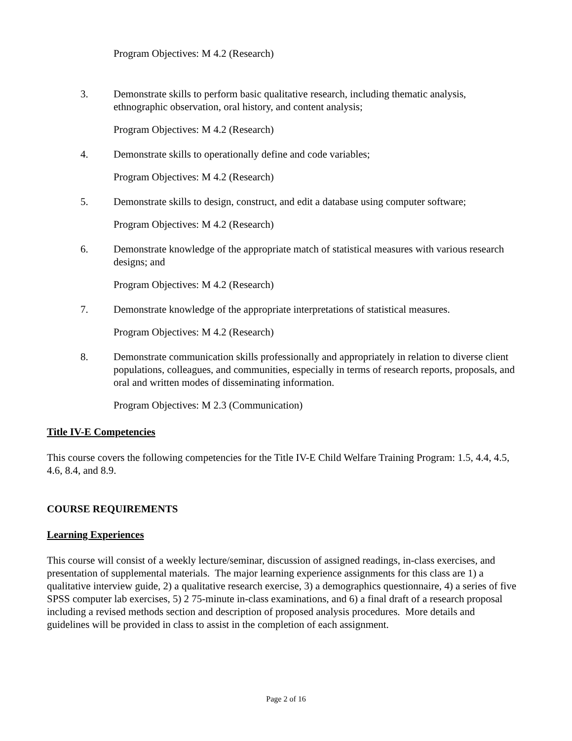Program Objectives: M 4.2 (Research)
3. Demonstrate skills to perform basic qualitative research, including thematic analysis, ethnographic observation, oral history, and content analysis;
Program Objectives: M 4.2 (Research)
4. Demonstrate skills to operationally define and code variables;
Program Objectives: M 4.2 (Research)
5. Demonstrate skills to design, construct, and edit a database using computer software;
Program Objectives: M 4.2 (Research)
6. Demonstrate knowledge of the appropriate match of statistical measures with various research designs; and
Program Objectives: M 4.2 (Research)
7. Demonstrate knowledge of the appropriate interpretations of statistical measures.
Program Objectives: M 4.2 (Research)
8. Demonstrate communication skills professionally and appropriately in relation to diverse client populations, colleagues, and communities, especially in terms of research reports, proposals, and oral and written modes of disseminating information.
Program Objectives: M 2.3 (Communication)
Title IV-E Competencies
This course covers the following competencies for the Title IV-E Child Welfare Training Program: 1.5, 4.4, 4.5, 4.6, 8.4, and 8.9.
COURSE REQUIREMENTS
Learning Experiences
This course will consist of a weekly lecture/seminar, discussion of assigned readings, in-class exercises, and presentation of supplemental materials. The major learning experience assignments for this class are 1) a qualitative interview guide, 2) a qualitative research exercise, 3) a demographics questionnaire, 4) a series of five SPSS computer lab exercises, 5) 2 75-minute in-class examinations, and 6) a final draft of a research proposal including a revised methods section and description of proposed analysis procedures. More details and guidelines will be provided in class to assist in the completion of each assignment.
Page 2 of 16